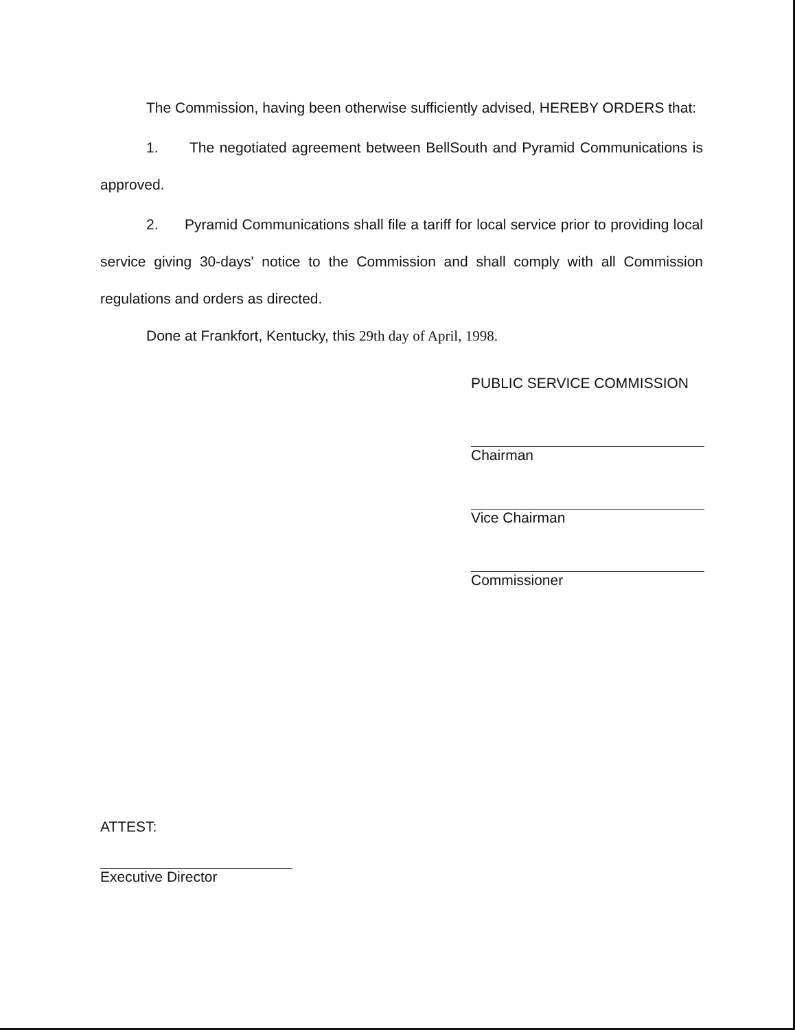The Commission, having been otherwise sufficiently advised, HEREBY ORDERS that:
1. The negotiated agreement between BellSouth and Pyramid Communications is approved.
2. Pyramid Communications shall file a tariff for local service prior to providing local service giving 30-days' notice to the Commission and shall comply with all Commission regulations and orders as directed.
Done at Frankfort, Kentucky, this 29th day of April, 1998.
PUBLIC SERVICE COMMISSION
Chairman
Vice Chairman
Commissioner
ATTEST:
Executive Director